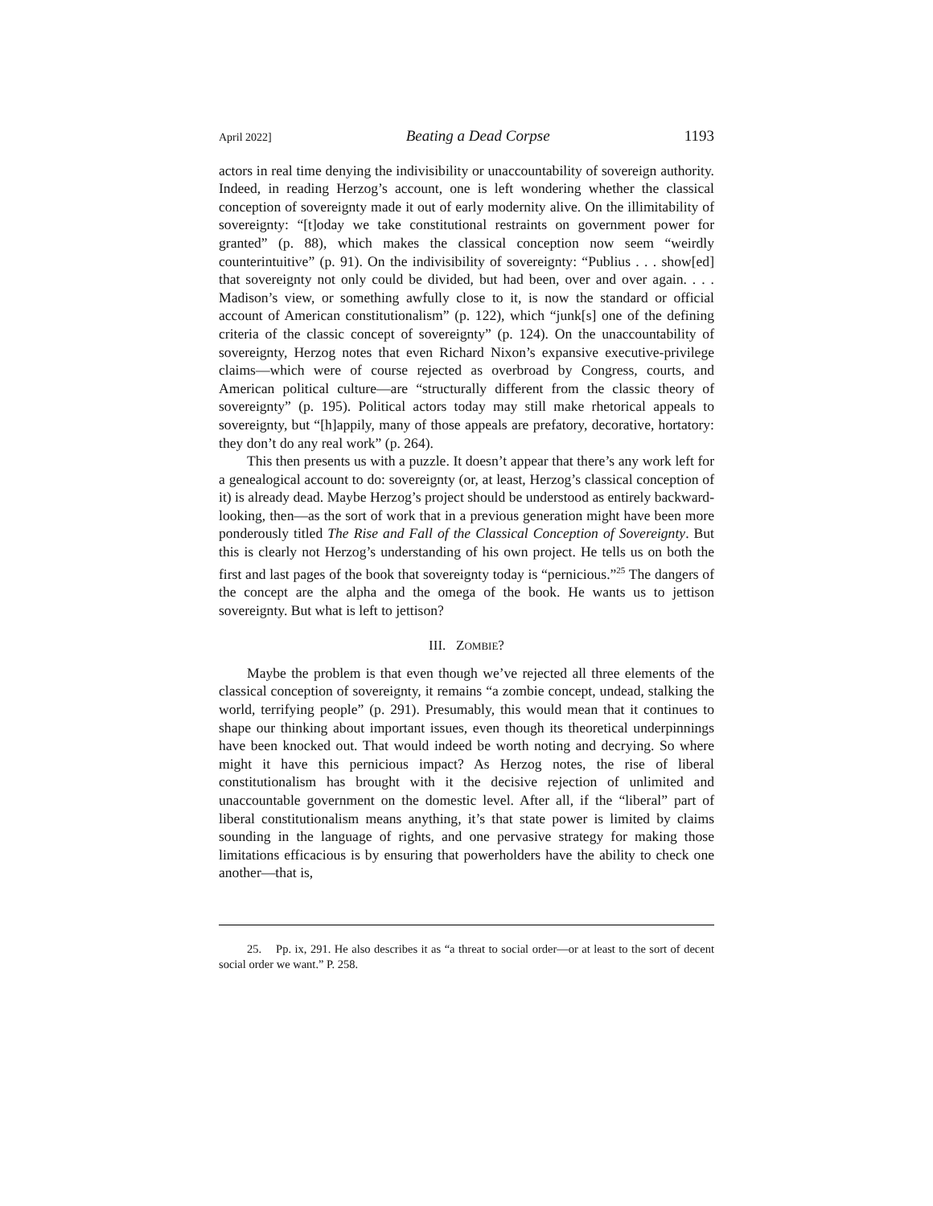April 2022] Beating a Dead Corpse 1193
actors in real time denying the indivisibility or unaccountability of sovereign authority. Indeed, in reading Herzog’s account, one is left wondering whether the classical conception of sovereignty made it out of early modernity alive. On the illimitability of sovereignty: “[t]oday we take constitutional restraints on government power for granted” (p. 88), which makes the classical conception now seem “weirdly counterintuitive” (p. 91). On the indivisibility of sovereignty: “Publius . . . show[ed] that sovereignty not only could be divided, but had been, over and over again. . . . Madison’s view, or something awfully close to it, is now the standard or official account of American constitutionalism” (p. 122), which “junk[s] one of the defining criteria of the classic concept of sovereignty” (p. 124). On the unaccountability of sovereignty, Herzog notes that even Richard Nixon’s expansive executive-privilege claims—which were of course rejected as overbroad by Congress, courts, and American political culture—are “structurally different from the classic theory of sovereignty” (p. 195). Political actors today may still make rhetorical appeals to sovereignty, but “[h]appily, many of those appeals are prefatory, decorative, hortatory: they don’t do any real work” (p. 264).
This then presents us with a puzzle. It doesn’t appear that there’s any work left for a genealogical account to do: sovereignty (or, at least, Herzog’s classical conception of it) is already dead. Maybe Herzog’s project should be understood as entirely backward-looking, then—as the sort of work that in a previous generation might have been more ponderously titled The Rise and Fall of the Classical Conception of Sovereignty. But this is clearly not Herzog’s understanding of his own project. He tells us on both the first and last pages of the book that sovereignty today is “pernicious.”<sup>25</sup> The dangers of the concept are the alpha and the omega of the book. He wants us to jettison sovereignty. But what is left to jettison?
III. ZOMBIE?
Maybe the problem is that even though we’ve rejected all three elements of the classical conception of sovereignty, it remains “a zombie concept, undead, stalking the world, terrifying people” (p. 291). Presumably, this would mean that it continues to shape our thinking about important issues, even though its theoretical underpinnings have been knocked out. That would indeed be worth noting and decrying. So where might it have this pernicious impact? As Herzog notes, the rise of liberal constitutionalism has brought with it the decisive rejection of unlimited and unaccountable government on the domestic level. After all, if the “liberal” part of liberal constitutionalism means anything, it’s that state power is limited by claims sounding in the language of rights, and one pervasive strategy for making those limitations efficacious is by ensuring that powerholders have the ability to check one another—that is,
25. Pp. ix, 291. He also describes it as “a threat to social order—or at least to the sort of decent social order we want.” P. 258.